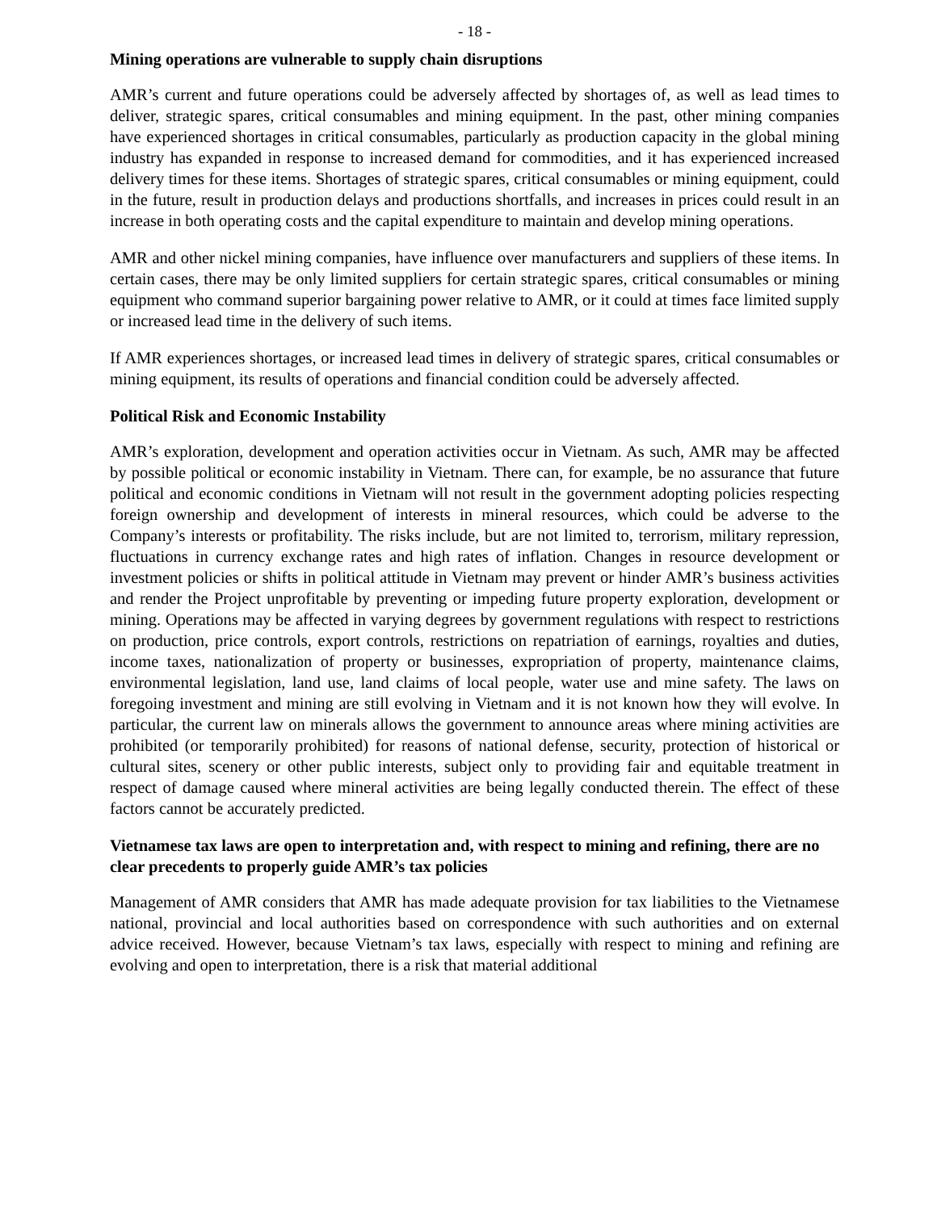- 18 -
Mining operations are vulnerable to supply chain disruptions
AMR’s current and future operations could be adversely affected by shortages of, as well as lead times to deliver, strategic spares, critical consumables and mining equipment. In the past, other mining companies have experienced shortages in critical consumables, particularly as production capacity in the global mining industry has expanded in response to increased demand for commodities, and it has experienced increased delivery times for these items. Shortages of strategic spares, critical consumables or mining equipment, could in the future, result in production delays and productions shortfalls, and increases in prices could result in an increase in both operating costs and the capital expenditure to maintain and develop mining operations.
AMR and other nickel mining companies, have influence over manufacturers and suppliers of these items. In certain cases, there may be only limited suppliers for certain strategic spares, critical consumables or mining equipment who command superior bargaining power relative to AMR, or it could at times face limited supply or increased lead time in the delivery of such items.
If AMR experiences shortages, or increased lead times in delivery of strategic spares, critical consumables or mining equipment, its results of operations and financial condition could be adversely affected.
Political Risk and Economic Instability
AMR’s exploration, development and operation activities occur in Vietnam. As such, AMR may be affected by possible political or economic instability in Vietnam. There can, for example, be no assurance that future political and economic conditions in Vietnam will not result in the government adopting policies respecting foreign ownership and development of interests in mineral resources, which could be adverse to the Company’s interests or profitability. The risks include, but are not limited to, terrorism, military repression, fluctuations in currency exchange rates and high rates of inflation. Changes in resource development or investment policies or shifts in political attitude in Vietnam may prevent or hinder AMR’s business activities and render the Project unprofitable by preventing or impeding future property exploration, development or mining. Operations may be affected in varying degrees by government regulations with respect to restrictions on production, price controls, export controls, restrictions on repatriation of earnings, royalties and duties, income taxes, nationalization of property or businesses, expropriation of property, maintenance claims, environmental legislation, land use, land claims of local people, water use and mine safety. The laws on foregoing investment and mining are still evolving in Vietnam and it is not known how they will evolve. In particular, the current law on minerals allows the government to announce areas where mining activities are prohibited (or temporarily prohibited) for reasons of national defense, security, protection of historical or cultural sites, scenery or other public interests, subject only to providing fair and equitable treatment in respect of damage caused where mineral activities are being legally conducted therein. The effect of these factors cannot be accurately predicted.
Vietnamese tax laws are open to interpretation and, with respect to mining and refining, there are no clear precedents to properly guide AMR’s tax policies
Management of AMR considers that AMR has made adequate provision for tax liabilities to the Vietnamese national, provincial and local authorities based on correspondence with such authorities and on external advice received. However, because Vietnam’s tax laws, especially with respect to mining and refining are evolving and open to interpretation, there is a risk that material additional